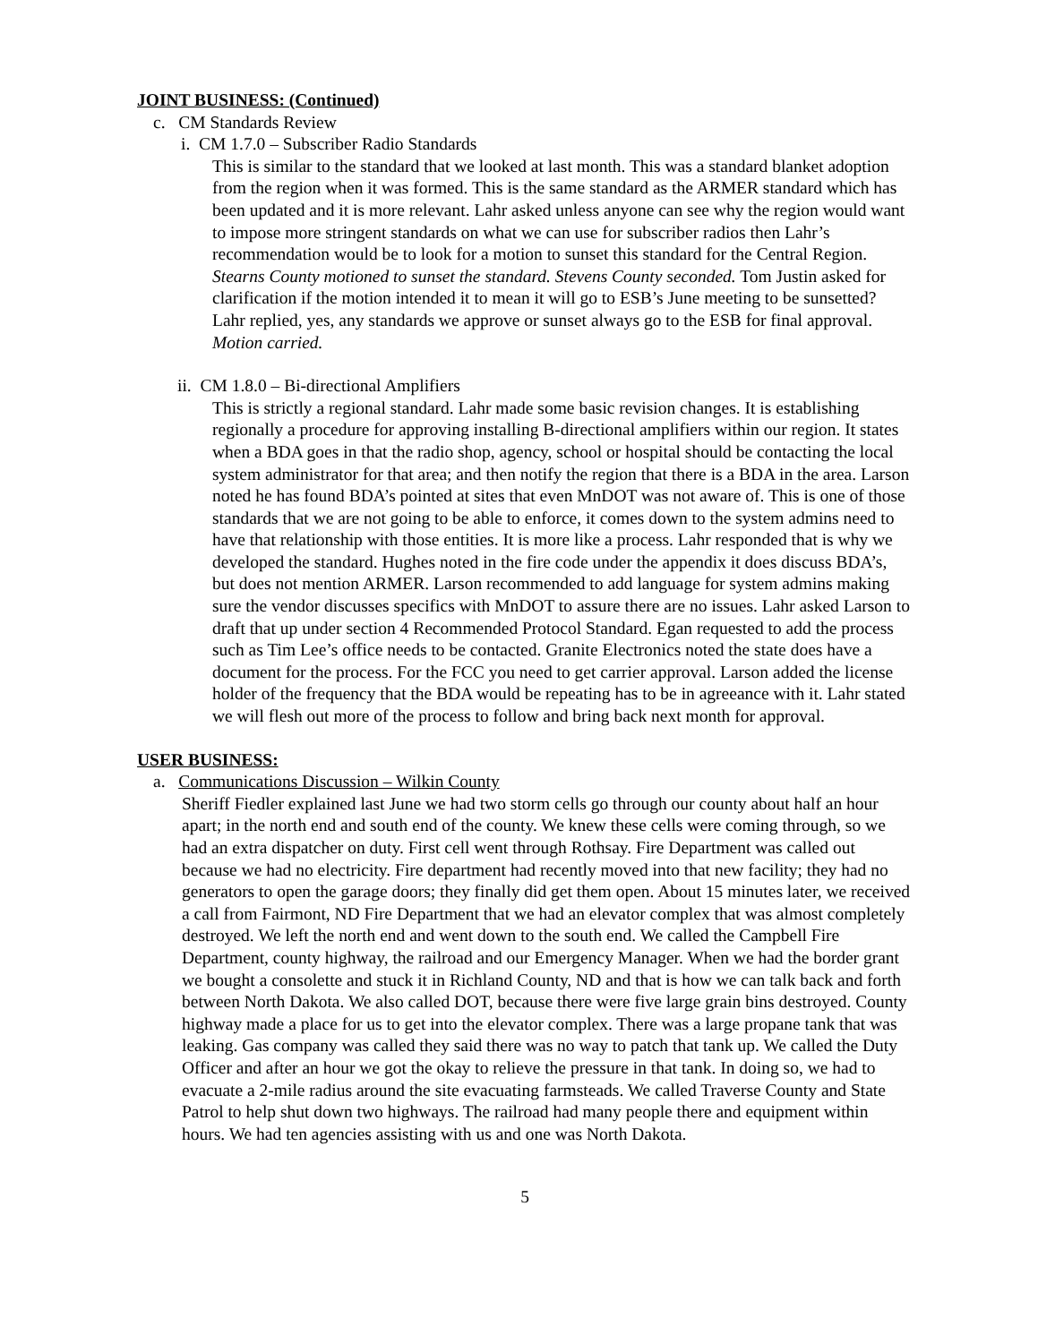JOINT BUSINESS: (Continued)
c. CM Standards Review
i. CM 1.7.0 – Subscriber Radio Standards
This is similar to the standard that we looked at last month. This was a standard blanket adoption from the region when it was formed. This is the same standard as the ARMER standard which has been updated and it is more relevant. Lahr asked unless anyone can see why the region would want to impose more stringent standards on what we can use for subscriber radios then Lahr’s recommendation would be to look for a motion to sunset this standard for the Central Region. Stearns County motioned to sunset the standard. Stevens County seconded. Tom Justin asked for clarification if the motion intended it to mean it will go to ESB’s June meeting to be sunsetted? Lahr replied, yes, any standards we approve or sunset always go to the ESB for final approval. Motion carried.
ii. CM 1.8.0 – Bi-directional Amplifiers
This is strictly a regional standard. Lahr made some basic revision changes. It is establishing regionally a procedure for approving installing B-directional amplifiers within our region. It states when a BDA goes in that the radio shop, agency, school or hospital should be contacting the local system administrator for that area; and then notify the region that there is a BDA in the area. Larson noted he has found BDA’s pointed at sites that even MnDOT was not aware of. This is one of those standards that we are not going to be able to enforce, it comes down to the system admins need to have that relationship with those entities. It is more like a process. Lahr responded that is why we developed the standard. Hughes noted in the fire code under the appendix it does discuss BDA’s, but does not mention ARMER. Larson recommended to add language for system admins making sure the vendor discusses specifics with MnDOT to assure there are no issues. Lahr asked Larson to draft that up under section 4 Recommended Protocol Standard. Egan requested to add the process such as Tim Lee’s office needs to be contacted. Granite Electronics noted the state does have a document for the process. For the FCC you need to get carrier approval. Larson added the license holder of the frequency that the BDA would be repeating has to be in agreeance with it. Lahr stated we will flesh out more of the process to follow and bring back next month for approval.
USER BUSINESS:
a. Communications Discussion – Wilkin County
Sheriff Fiedler explained last June we had two storm cells go through our county about half an hour apart; in the north end and south end of the county. We knew these cells were coming through, so we had an extra dispatcher on duty. First cell went through Rothsay. Fire Department was called out because we had no electricity. Fire department had recently moved into that new facility; they had no generators to open the garage doors; they finally did get them open. About 15 minutes later, we received a call from Fairmont, ND Fire Department that we had an elevator complex that was almost completely destroyed. We left the north end and went down to the south end. We called the Campbell Fire Department, county highway, the railroad and our Emergency Manager. When we had the border grant we bought a consolette and stuck it in Richland County, ND and that is how we can talk back and forth between North Dakota. We also called DOT, because there were five large grain bins destroyed. County highway made a place for us to get into the elevator complex. There was a large propane tank that was leaking. Gas company was called they said there was no way to patch that tank up. We called the Duty Officer and after an hour we got the okay to relieve the pressure in that tank. In doing so, we had to evacuate a 2-mile radius around the site evacuating farmsteads. We called Traverse County and State Patrol to help shut down two highways. The railroad had many people there and equipment within hours. We had ten agencies assisting with us and one was North Dakota.
5